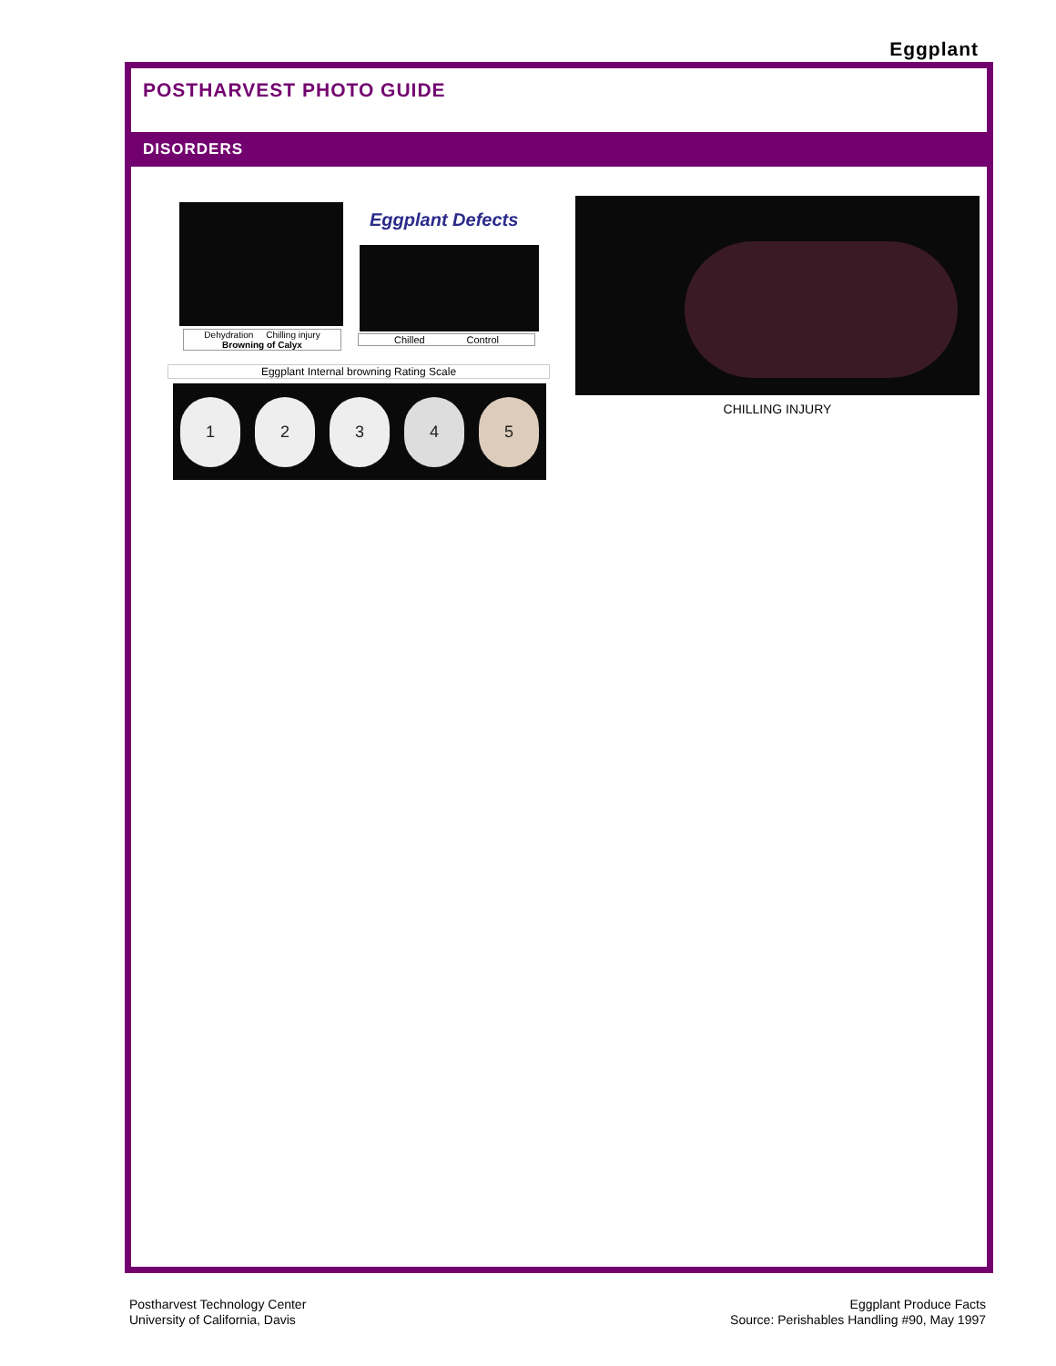Eggplant
POSTHARVEST PHOTO GUIDE
DISORDERS
Dehydration Chilling injury
Browning of Calyx
Eggplant Defects
Chilled Control
Eggplant Internal browning Rating Scale
12345
CHILLING INJURY
Postharvest Technology Center
University of California, Davis
Eggplant Produce Facts
Source: Perishables Handling #90, May 1997